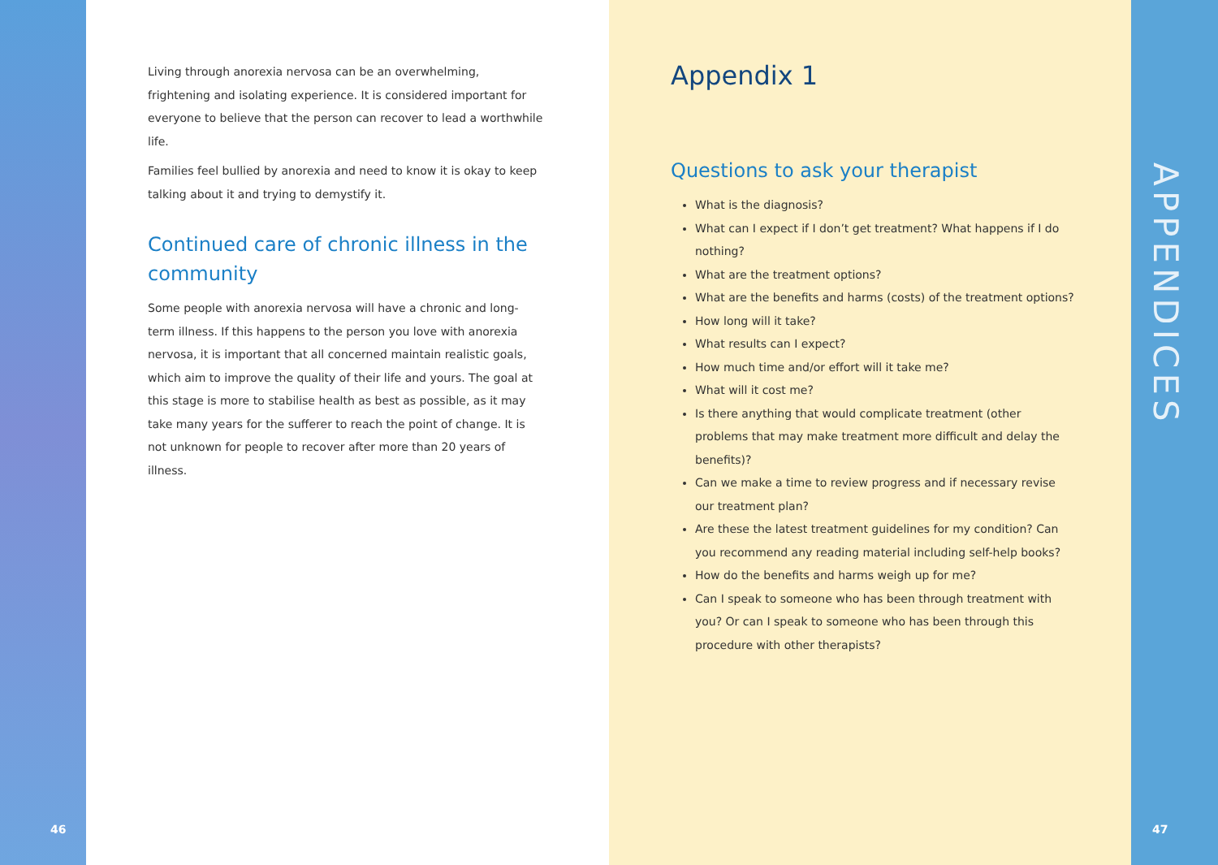46
Living through anorexia nervosa can be an overwhelming, frightening and isolating experience. It is considered important for everyone to believe that the person can recover to lead a worthwhile life.
Families feel bullied by anorexia and need to know it is okay to keep talking about it and trying to demystify it.
Continued care of chronic illness in the community
Some people with anorexia nervosa will have a chronic and long-term illness. If this happens to the person you love with anorexia nervosa, it is important that all concerned maintain realistic goals, which aim to improve the quality of their life and yours. The goal at this stage is more to stabilise health as best as possible, as it may take many years for the sufferer to reach the point of change. It is not unknown for people to recover after more than 20 years of illness.
Appendix 1
Questions to ask your therapist
What is the diagnosis?
What can I expect if I don’t get treatment? What happens if I do nothing?
What are the treatment options?
What are the benefits and harms (costs) of the treatment options?
How long will it take?
What results can I expect?
How much time and/or effort will it take me?
What will it cost me?
Is there anything that would complicate treatment (other problems that may make treatment more difficult and delay the benefits)?
Can we make a time to review progress and if necessary revise our treatment plan?
Are these the latest treatment guidelines for my condition? Can you recommend any reading material including self-help books?
How do the benefits and harms weigh up for me?
Can I speak to someone who has been through treatment with you? Or can I speak to someone who has been through this procedure with other therapists?
APPENDICES
47